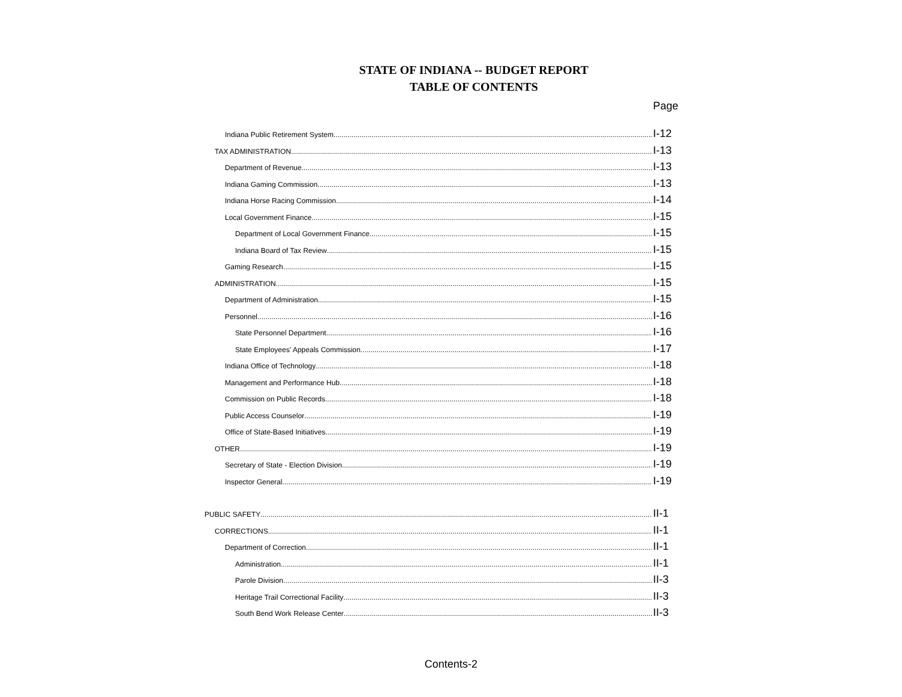STATE OF INDIANA -- BUDGET REPORT
TABLE OF CONTENTS
Page
Indiana Public Retirement System I-12
TAX ADMINISTRATION I-13
Department of Revenue I-13
Indiana Gaming Commission I-13
Indiana Horse Racing Commission I-14
Local Government Finance I-15
Department of Local Government Finance I-15
Indiana Board of Tax Review I-15
Gaming Research I-15
ADMINISTRATION I-15
Department of Administration I-15
Personnel I-16
State Personnel Department I-16
State Employees' Appeals Commission I-17
Indiana Office of Technology I-18
Management and Performance Hub I-18
Commission on Public Records I-18
Public Access Counselor I-19
Office of State-Based Initiatives I-19
OTHER I-19
Secretary of State - Election Division I-19
Inspector General I-19
PUBLIC SAFETY II-1
CORRECTIONS II-1
Department of Correction II-1
Administration II-1
Parole Division II-3
Heritage Trail Correctional Facility II-3
South Bend Work Release Center II-3
Contents-2